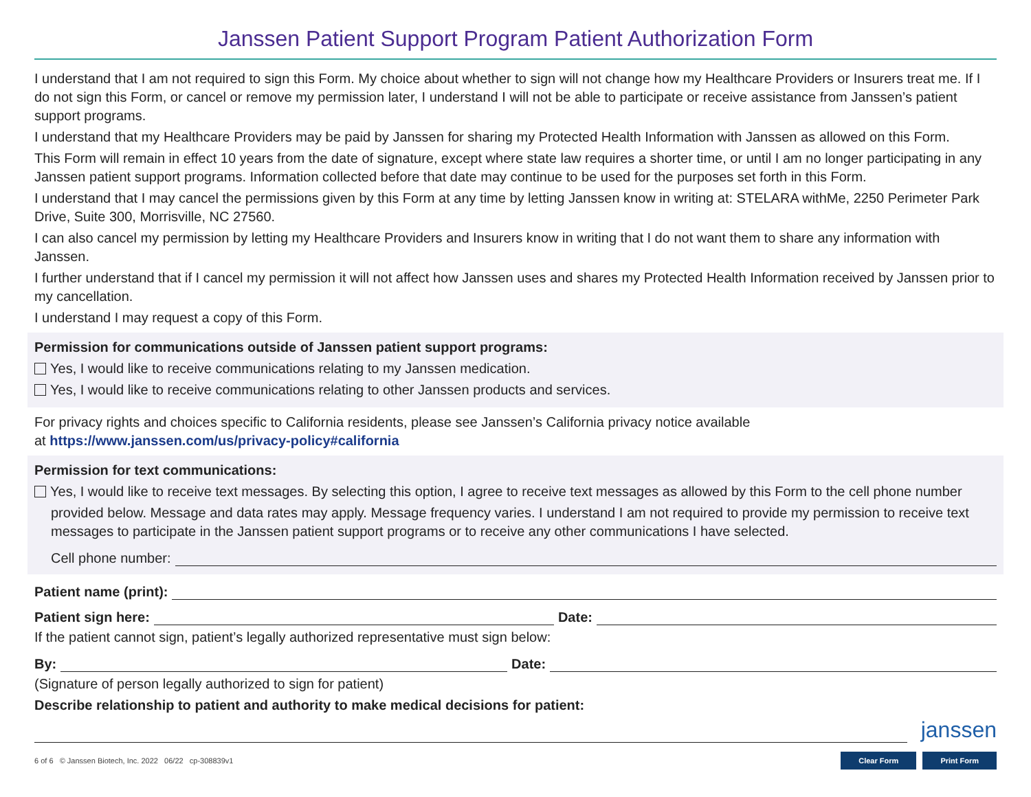Janssen Patient Support Program Patient Authorization Form
I understand that I am not required to sign this Form. My choice about whether to sign will not change how my Healthcare Providers or Insurers treat me. If I do not sign this Form, or cancel or remove my permission later, I understand I will not be able to participate or receive assistance from Janssen’s patient support programs.
I understand that my Healthcare Providers may be paid by Janssen for sharing my Protected Health Information with Janssen as allowed on this Form.
This Form will remain in effect 10 years from the date of signature, except where state law requires a shorter time, or until I am no longer participating in any Janssen patient support programs. Information collected before that date may continue to be used for the purposes set forth in this Form.
I understand that I may cancel the permissions given by this Form at any time by letting Janssen know in writing at: STELARA withMe, 2250 Perimeter Park Drive, Suite 300, Morrisville, NC 27560.
I can also cancel my permission by letting my Healthcare Providers and Insurers know in writing that I do not want them to share any information with Janssen.
I further understand that if I cancel my permission it will not affect how Janssen uses and shares my Protected Health Information received by Janssen prior to my cancellation.
I understand I may request a copy of this Form.
Permission for communications outside of Janssen patient support programs:
Yes, I would like to receive communications relating to my Janssen medication.
Yes, I would like to receive communications relating to other Janssen products and services.
For privacy rights and choices specific to California residents, please see Janssen’s California privacy notice available
at https://www.janssen.com/us/privacy-policy#california
Permission for text communications:
Yes, I would like to receive text messages. By selecting this option, I agree to receive text messages as allowed by this Form to the cell phone number
provided below. Message and data rates may apply. Message frequency varies. I understand I am not required to provide my permission to receive text messages to participate in the Janssen patient support programs or to receive any other communications I have selected.
Cell phone number:
Patient name (print):
Patient sign here: Date:
If the patient cannot sign, patient’s legally authorized representative must sign below:
By: Date:
(Signature of person legally authorized to sign for patient)
Describe relationship to patient and authority to make medical decisions for patient:
janssen
6 of 6 © Janssen Biotech, Inc. 2022 06/22 cp-308839v1 Clear Form Print Form